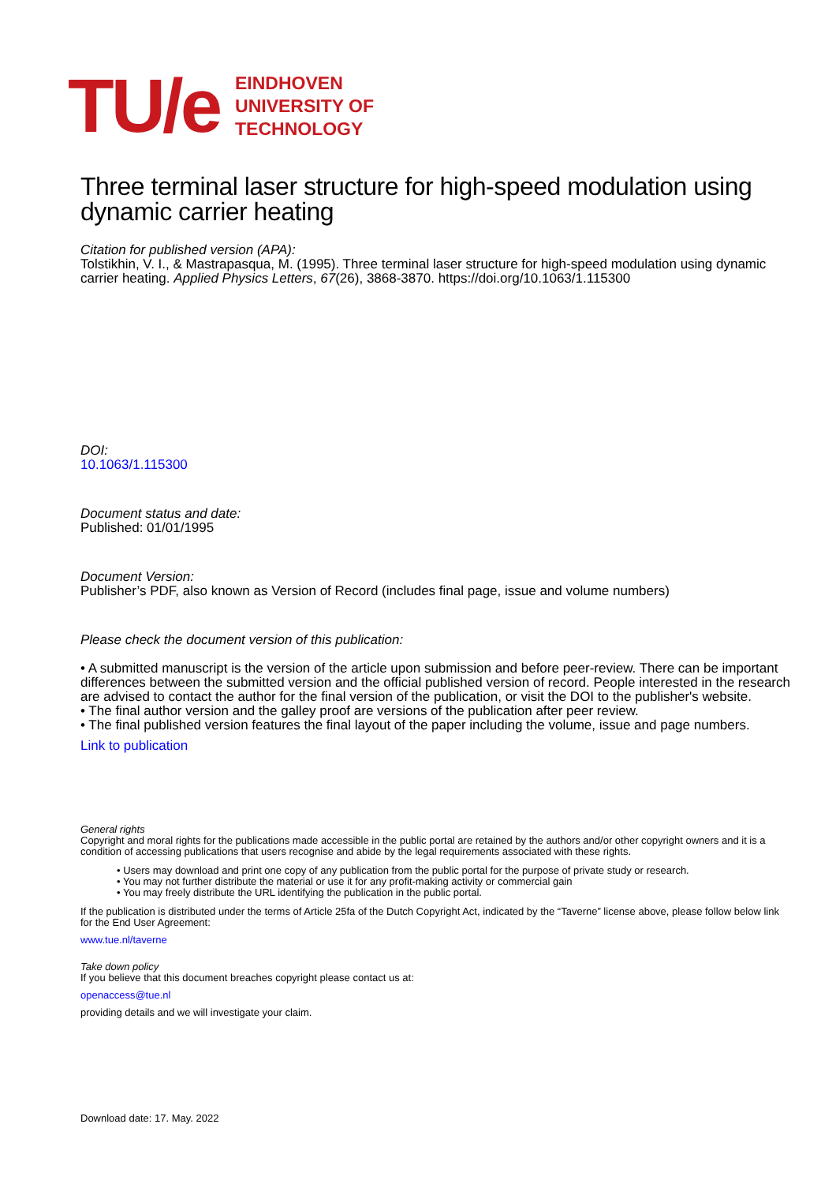TU/e
EINDHOVEN
UNIVERSITY OF
TECHNOLOGY
Three terminal laser structure for high-speed modulation using dynamic carrier heating
Citation for published version (APA):
Tolstikhin, V. I., & Mastrapasqua, M. (1995). Three terminal laser structure for high-speed modulation using dynamic carrier heating. Applied Physics Letters, 67(26), 3868-3870. https://doi.org/10.1063/1.115300
DOI:
10.1063/1.115300
Document status and date:
Published: 01/01/1995
Document Version:
Publisher’s PDF, also known as Version of Record (includes final page, issue and volume numbers)
Please check the document version of this publication:
• A submitted manuscript is the version of the article upon submission and before peer-review. There can be important differences between the submitted version and the official published version of record. People interested in the research are advised to contact the author for the final version of the publication, or visit the DOI to the publisher's website.
• The final author version and the galley proof are versions of the publication after peer review.
• The final published version features the final layout of the paper including the volume, issue and page numbers.
Link to publication
General rights
Copyright and moral rights for the publications made accessible in the public portal are retained by the authors and/or other copyright owners and it is a condition of accessing publications that users recognise and abide by the legal requirements associated with these rights.
• Users may download and print one copy of any publication from the public portal for the purpose of private study or research.
• You may not further distribute the material or use it for any profit-making activity or commercial gain
• You may freely distribute the URL identifying the publication in the public portal.
If the publication is distributed under the terms of Article 25fa of the Dutch Copyright Act, indicated by the “Taverne” license above, please follow below link for the End User Agreement:
www.tue.nl/taverne
Take down policy
If you believe that this document breaches copyright please contact us at:
openaccess@tue.nl
providing details and we will investigate your claim.
Download date: 17. May. 2022